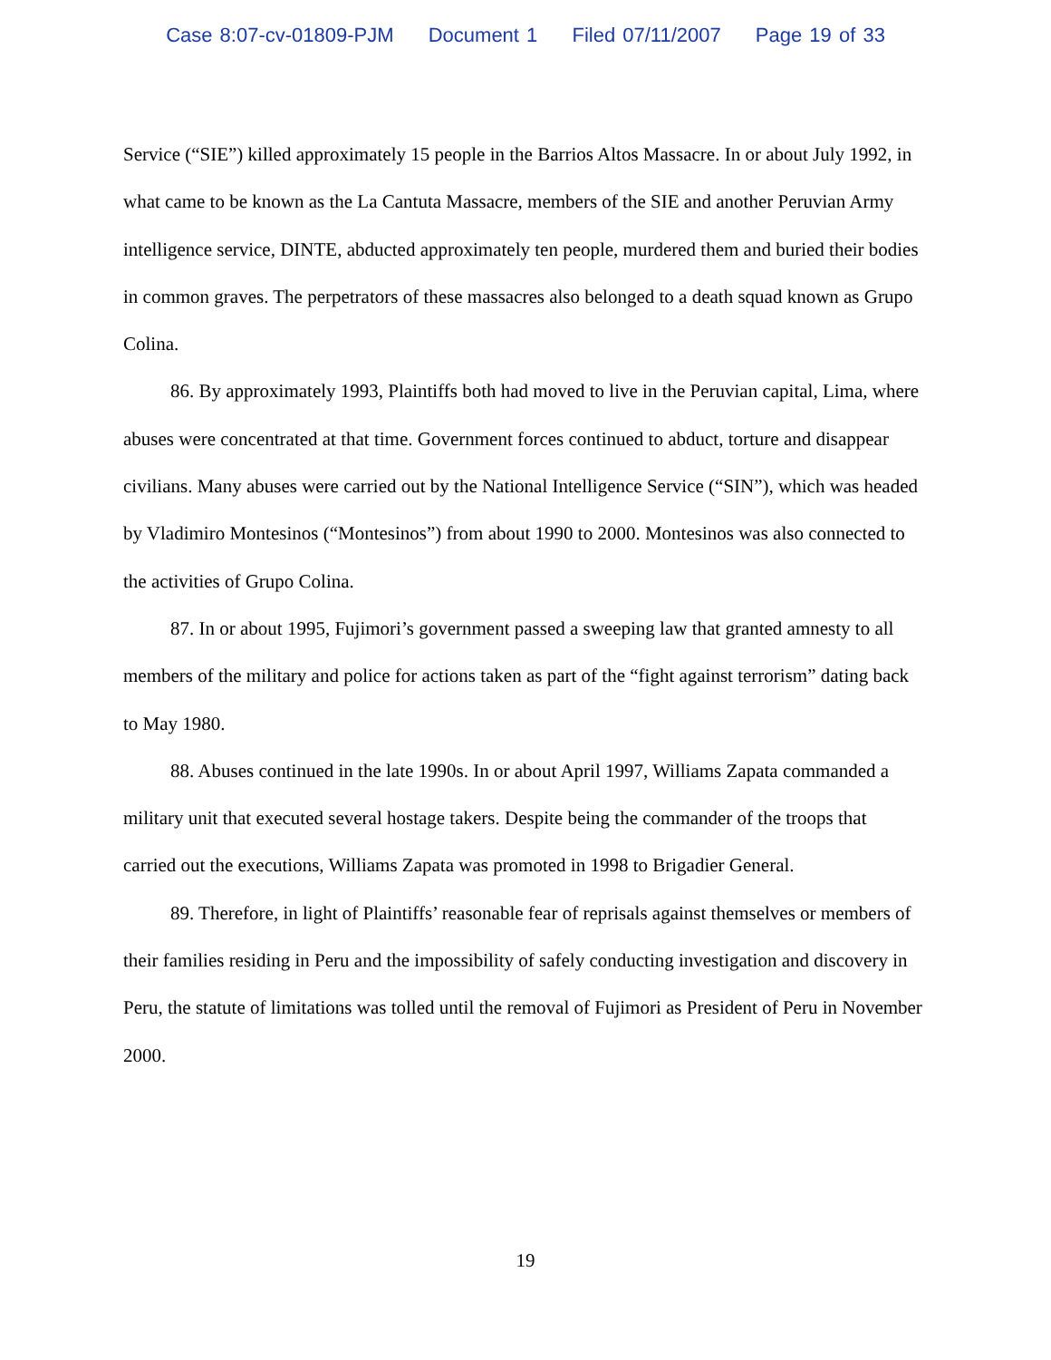Case 8:07-cv-01809-PJM Document 1 Filed 07/11/2007 Page 19 of 33
Service (“SIE”) killed approximately 15 people in the Barrios Altos Massacre. In or about July 1992, in what came to be known as the La Cantuta Massacre, members of the SIE and another Peruvian Army intelligence service, DINTE, abducted approximately ten people, murdered them and buried their bodies in common graves. The perpetrators of these massacres also belonged to a death squad known as Grupo Colina.
86. By approximately 1993, Plaintiffs both had moved to live in the Peruvian capital, Lima, where abuses were concentrated at that time. Government forces continued to abduct, torture and disappear civilians. Many abuses were carried out by the National Intelligence Service (“SIN”), which was headed by Vladimiro Montesinos (“Montesinos”) from about 1990 to 2000. Montesinos was also connected to the activities of Grupo Colina.
87. In or about 1995, Fujimori’s government passed a sweeping law that granted amnesty to all members of the military and police for actions taken as part of the “fight against terrorism” dating back to May 1980.
88. Abuses continued in the late 1990s. In or about April 1997, Williams Zapata commanded a military unit that executed several hostage takers. Despite being the commander of the troops that carried out the executions, Williams Zapata was promoted in 1998 to Brigadier General.
89. Therefore, in light of Plaintiffs’ reasonable fear of reprisals against themselves or members of their families residing in Peru and the impossibility of safely conducting investigation and discovery in Peru, the statute of limitations was tolled until the removal of Fujimori as President of Peru in November 2000.
19